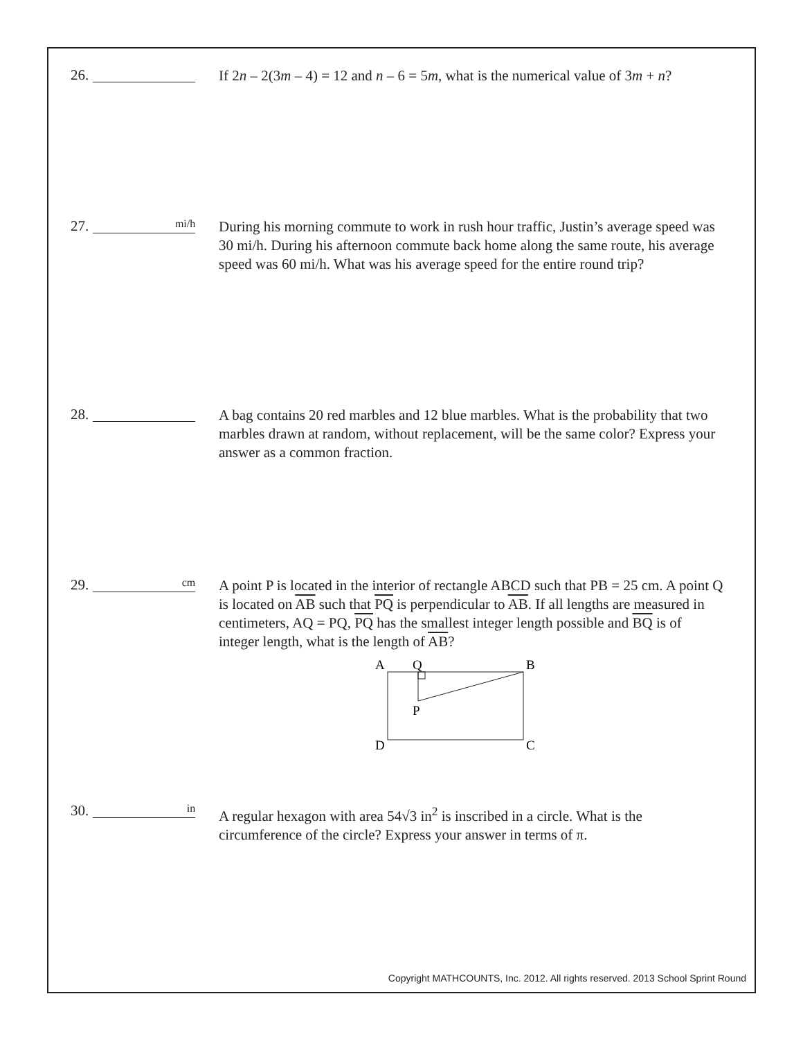26.
If 2n – 2(3m – 4) = 12 and n – 6 = 5m, what is the numerical value of 3m + n?
27. mi/h
During his morning commute to work in rush hour traffic, Justin’s average speed was 30 mi/h. During his afternoon commute back home along the same route, his average speed was 60 mi/h. What was his average speed for the entire round trip?
28.
A bag contains 20 red marbles and 12 blue marbles. What is the probability that two marbles drawn at random, without replacement, will be the same color? Express your answer as a common fraction.
29. cm
A point P is located in the interior of rectangle ABCD such that PB = 25 cm. A point Q is located on AB such that PQ is perpendicular to AB. If all lengths are measured in centimeters, AQ = PQ, PQ has the smallest integer length possible and BQ is of integer length, what is the length of AB?
A
Q
B
P
D
C
30. in
A regular hexagon with area 54√3 in<sup>2</sup> is inscribed in a circle. What is the circumference of the circle? Express your answer in terms of π.
Copyright MATHCOUNTS, Inc. 2012. All rights reserved. 2013 School Sprint Round